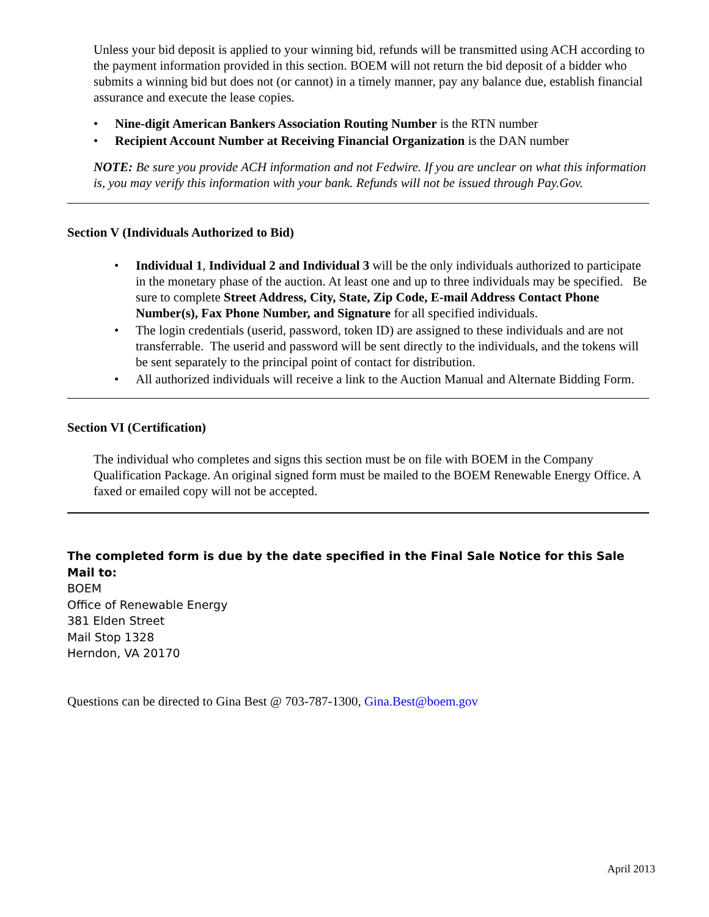Unless your bid deposit is applied to your winning bid, refunds will be transmitted using ACH according to the payment information provided in this section. BOEM will not return the bid deposit of a bidder who submits a winning bid but does not (or cannot) in a timely manner, pay any balance due, establish financial assurance and execute the lease copies.
• Nine-digit American Bankers Association Routing Number is the RTN number
• Recipient Account Number at Receiving Financial Organization is the DAN number
NOTE: Be sure you provide ACH information and not Fedwire. If you are unclear on what this information is, you may verify this information with your bank. Refunds will not be issued through Pay.Gov.
Section V (Individuals Authorized to Bid)
• Individual 1, Individual 2 and Individual 3 will be the only individuals authorized to participate in the monetary phase of the auction. At least one and up to three individuals may be specified. Be sure to complete Street Address, City, State, Zip Code, E-mail Address Contact Phone Number(s), Fax Phone Number, and Signature for all specified individuals.
• The login credentials (userid, password, token ID) are assigned to these individuals and are not transferrable. The userid and password will be sent directly to the individuals, and the tokens will be sent separately to the principal point of contact for distribution.
• All authorized individuals will receive a link to the Auction Manual and Alternate Bidding Form.
Section VI (Certification)
The individual who completes and signs this section must be on file with BOEM in the Company Qualification Package. An original signed form must be mailed to the BOEM Renewable Energy Office. A faxed or emailed copy will not be accepted.
The completed form is due by the date specified in the Final Sale Notice for this Sale
Mail to:
BOEM
Office of Renewable Energy
381 Elden Street
Mail Stop 1328
Herndon, VA 20170
Questions can be directed to Gina Best @ 703-787-1300, Gina.Best@boem.gov
April 2013